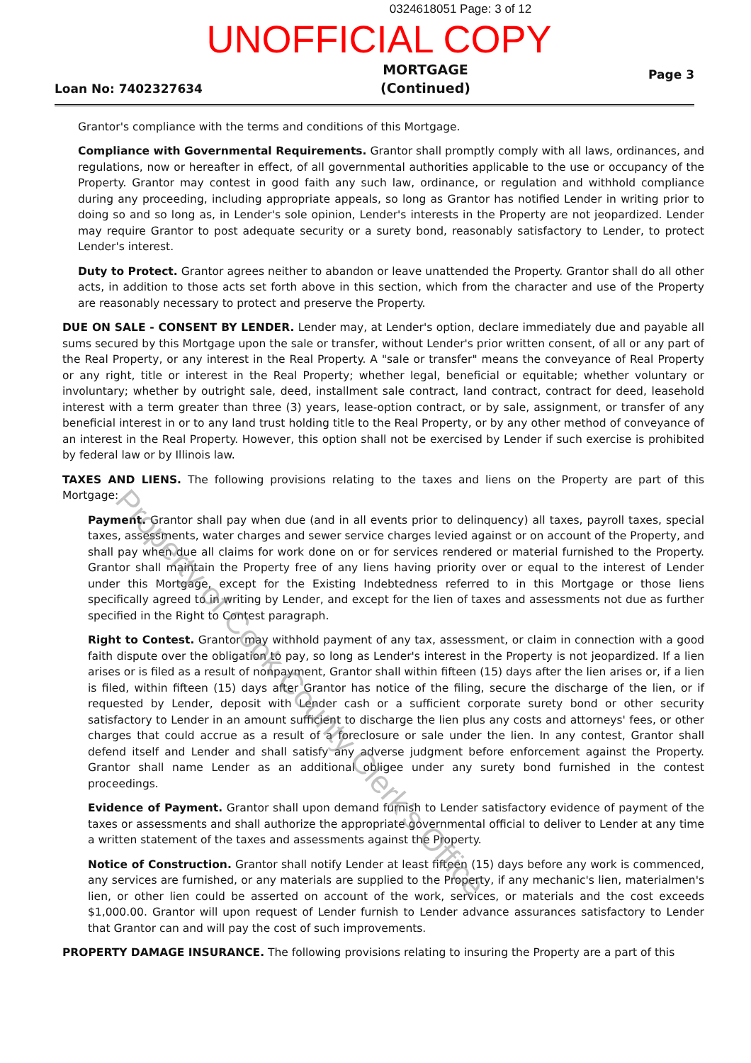0324618051 Page: 3 of 12
UNOFFICIAL COPY
Loan No: 7402327634 MORTGAGE
(Continued) Page 3
Grantor's compliance with the terms and conditions of this Mortgage.
Compliance with Governmental Requirements. Grantor shall promptly comply with all laws, ordinances, and regulations, now or hereafter in effect, of all governmental authorities applicable to the use or occupancy of the Property. Grantor may contest in good faith any such law, ordinance, or regulation and withhold compliance during any proceeding, including appropriate appeals, so long as Grantor has notified Lender in writing prior to doing so and so long as, in Lender's sole opinion, Lender's interests in the Property are not jeopardized. Lender may require Grantor to post adequate security or a surety bond, reasonably satisfactory to Lender, to protect Lender's interest.
Duty to Protect. Grantor agrees neither to abandon or leave unattended the Property. Grantor shall do all other acts, in addition to those acts set forth above in this section, which from the character and use of the Property are reasonably necessary to protect and preserve the Property.
DUE ON SALE - CONSENT BY LENDER. Lender may, at Lender's option, declare immediately due and payable all sums secured by this Mortgage upon the sale or transfer, without Lender's prior written consent, of all or any part of the Real Property, or any interest in the Real Property. A "sale or transfer" means the conveyance of Real Property or any right, title or interest in the Real Property; whether legal, beneficial or equitable; whether voluntary or involuntary; whether by outright sale, deed, installment sale contract, land contract, contract for deed, leasehold interest with a term greater than three (3) years, lease-option contract, or by sale, assignment, or transfer of any beneficial interest in or to any land trust holding title to the Real Property, or by any other method of conveyance of an interest in the Real Property. However, this option shall not be exercised by Lender if such exercise is prohibited by federal law or by Illinois law.
TAXES AND LIENS. The following provisions relating to the taxes and liens on the Property are part of this Mortgage:
Payment. Grantor shall pay when due (and in all events prior to delinquency) all taxes, payroll taxes, special taxes, assessments, water charges and sewer service charges levied against or on account of the Property, and shall pay when due all claims for work done on or for services rendered or material furnished to the Property. Grantor shall maintain the Property free of any liens having priority over or equal to the interest of Lender under this Mortgage, except for the Existing Indebtedness referred to in this Mortgage or those liens specifically agreed to in writing by Lender, and except for the lien of taxes and assessments not due as further specified in the Right to Contest paragraph.
Right to Contest. Grantor may withhold payment of any tax, assessment, or claim in connection with a good faith dispute over the obligation to pay, so long as Lender's interest in the Property is not jeopardized. If a lien arises or is filed as a result of nonpayment, Grantor shall within fifteen (15) days after the lien arises or, if a lien is filed, within fifteen (15) days after Grantor has notice of the filing, secure the discharge of the lien, or if requested by Lender, deposit with Lender cash or a sufficient corporate surety bond or other security satisfactory to Lender in an amount sufficient to discharge the lien plus any costs and attorneys' fees, or other charges that could accrue as a result of a foreclosure or sale under the lien. In any contest, Grantor shall defend itself and Lender and shall satisfy any adverse judgment before enforcement against the Property. Grantor shall name Lender as an additional obligee under any surety bond furnished in the contest proceedings.
Evidence of Payment. Grantor shall upon demand furnish to Lender satisfactory evidence of payment of the taxes or assessments and shall authorize the appropriate governmental official to deliver to Lender at any time a written statement of the taxes and assessments against the Property.
Notice of Construction. Grantor shall notify Lender at least fifteen (15) days before any work is commenced, any services are furnished, or any materials are supplied to the Property, if any mechanic's lien, materialmen's lien, or other lien could be asserted on account of the work, services, or materials and the cost exceeds $1,000.00. Grantor will upon request of Lender furnish to Lender advance assurances satisfactory to Lender that Grantor can and will pay the cost of such improvements.
PROPERTY DAMAGE INSURANCE. The following provisions relating to insuring the Property are a part of this
Property of Cook County Clerk's Office